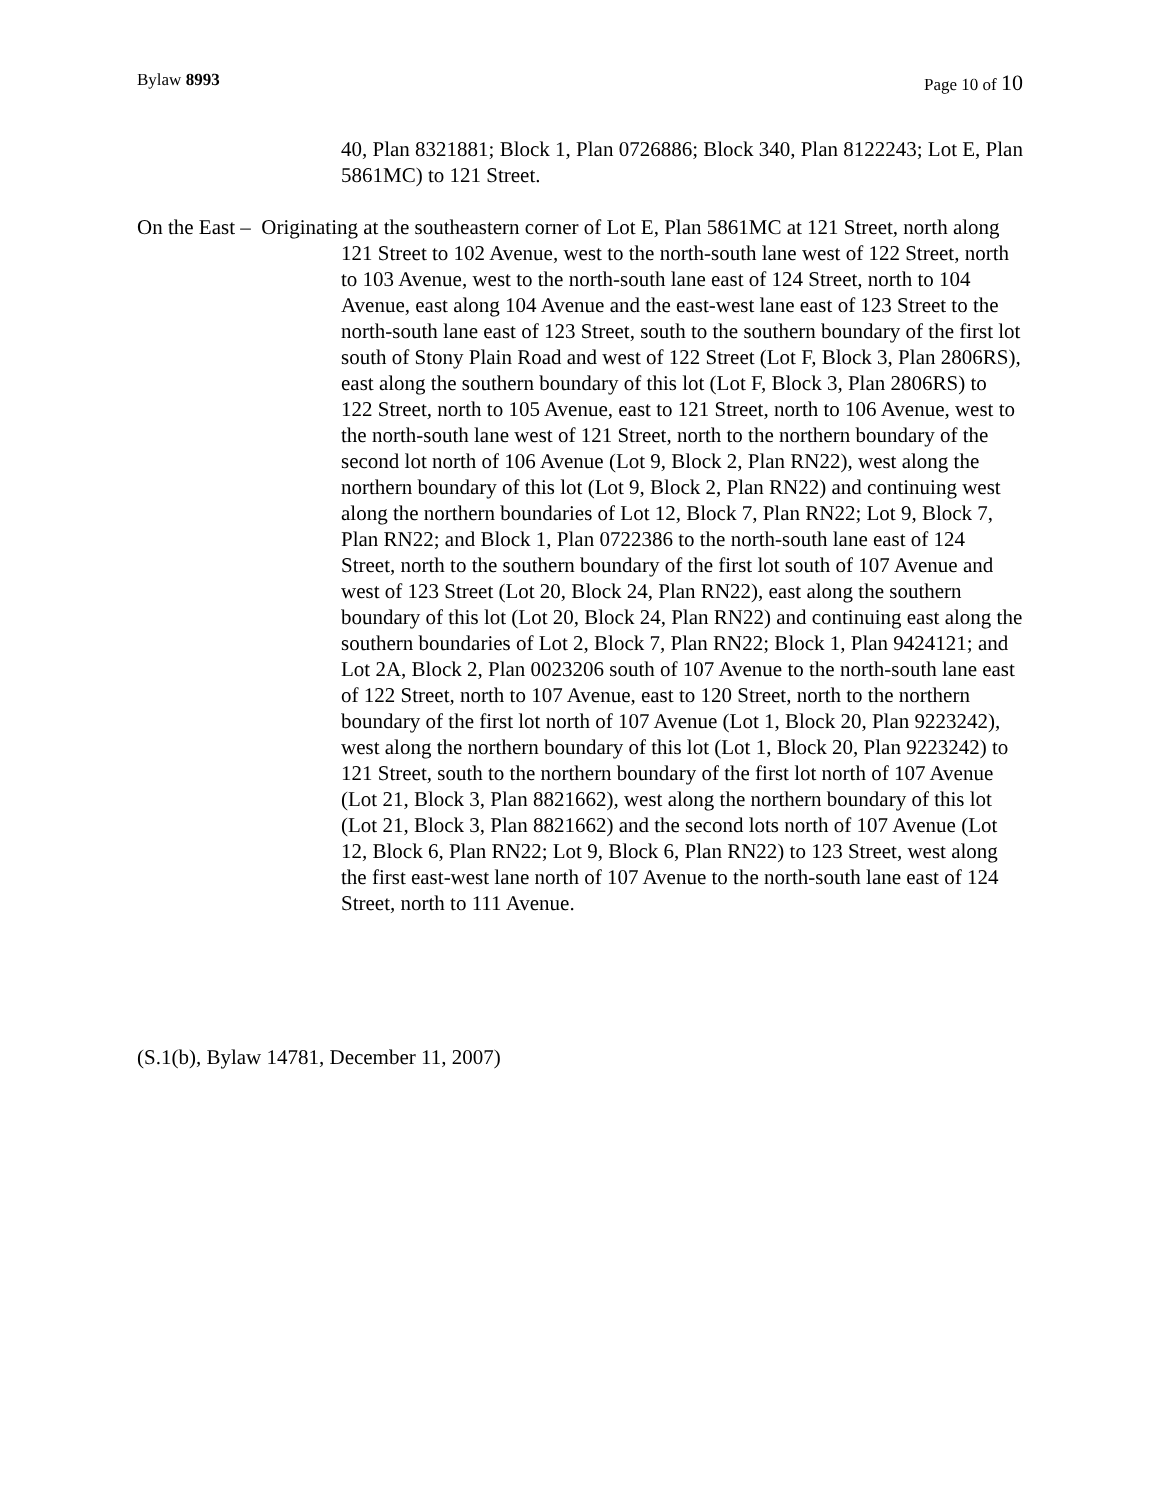Bylaw 8993 Page 10 of 10
40, Plan 8321881; Block 1, Plan 0726886; Block 340, Plan 8122243; Lot E, Plan 5861MC) to 121 Street.
On the East – Originating at the southeastern corner of Lot E, Plan 5861MC at 121 Street, north along 121 Street to 102 Avenue, west to the north-south lane west of 122 Street, north to 103 Avenue, west to the north-south lane east of 124 Street, north to 104 Avenue, east along 104 Avenue and the east-west lane east of 123 Street to the north-south lane east of 123 Street, south to the southern boundary of the first lot south of Stony Plain Road and west of 122 Street (Lot F, Block 3, Plan 2806RS), east along the southern boundary of this lot (Lot F, Block 3, Plan 2806RS) to 122 Street, north to 105 Avenue, east to 121 Street, north to 106 Avenue, west to the north-south lane west of 121 Street, north to the northern boundary of the second lot north of 106 Avenue (Lot 9, Block 2, Plan RN22), west along the northern boundary of this lot (Lot 9, Block 2, Plan RN22) and continuing west along the northern boundaries of Lot 12, Block 7, Plan RN22; Lot 9, Block 7, Plan RN22; and Block 1, Plan 0722386 to the north-south lane east of 124 Street, north to the southern boundary of the first lot south of 107 Avenue and west of 123 Street (Lot 20, Block 24, Plan RN22), east along the southern boundary of this lot (Lot 20, Block 24, Plan RN22) and continuing east along the southern boundaries of Lot 2, Block 7, Plan RN22; Block 1, Plan 9424121; and Lot 2A, Block 2, Plan 0023206 south of 107 Avenue to the north-south lane east of 122 Street, north to 107 Avenue, east to 120 Street, north to the northern boundary of the first lot north of 107 Avenue (Lot 1, Block 20, Plan 9223242), west along the northern boundary of this lot (Lot 1, Block 20, Plan 9223242) to 121 Street, south to the northern boundary of the first lot north of 107 Avenue (Lot 21, Block 3, Plan 8821662), west along the northern boundary of this lot (Lot 21, Block 3, Plan 8821662) and the second lots north of 107 Avenue (Lot 12, Block 6, Plan RN22; Lot 9, Block 6, Plan RN22) to 123 Street, west along the first east-west lane north of 107 Avenue to the north-south lane east of 124 Street, north to 111 Avenue.
(S.1(b), Bylaw 14781, December 11, 2007)